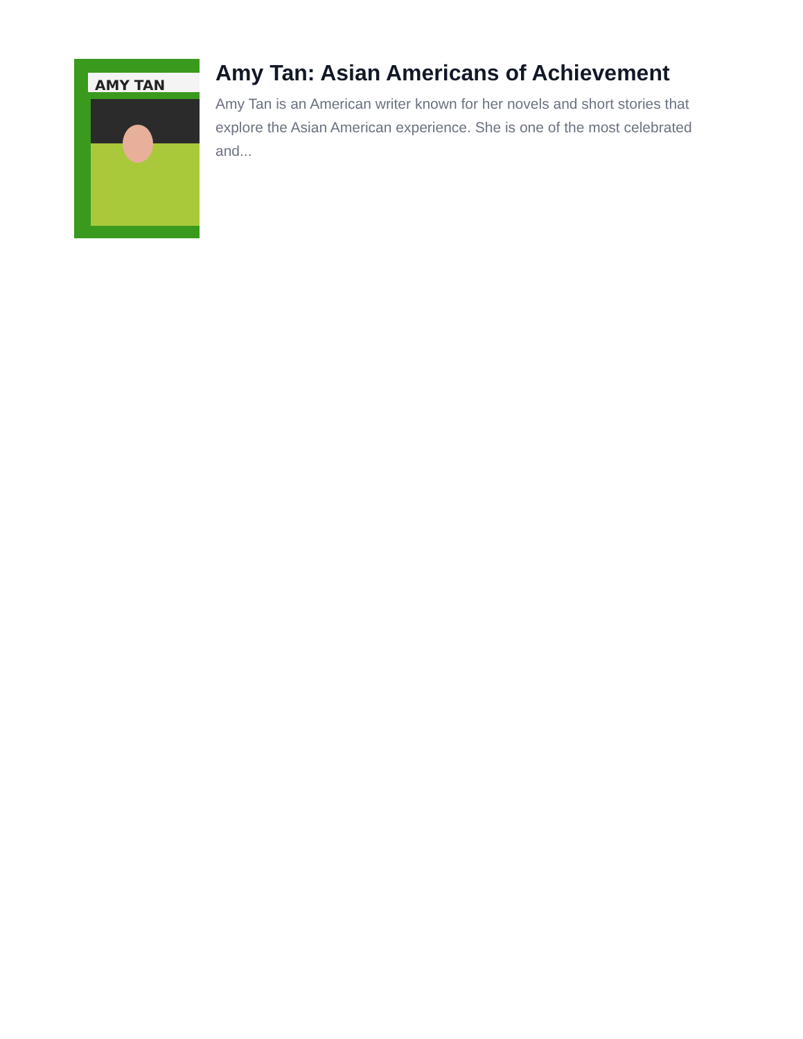AMY TAN
Amy Tan: Asian Americans of Achievement
Amy Tan is an American writer known for her novels and short stories that explore the Asian American experience. She is one of the most celebrated and...